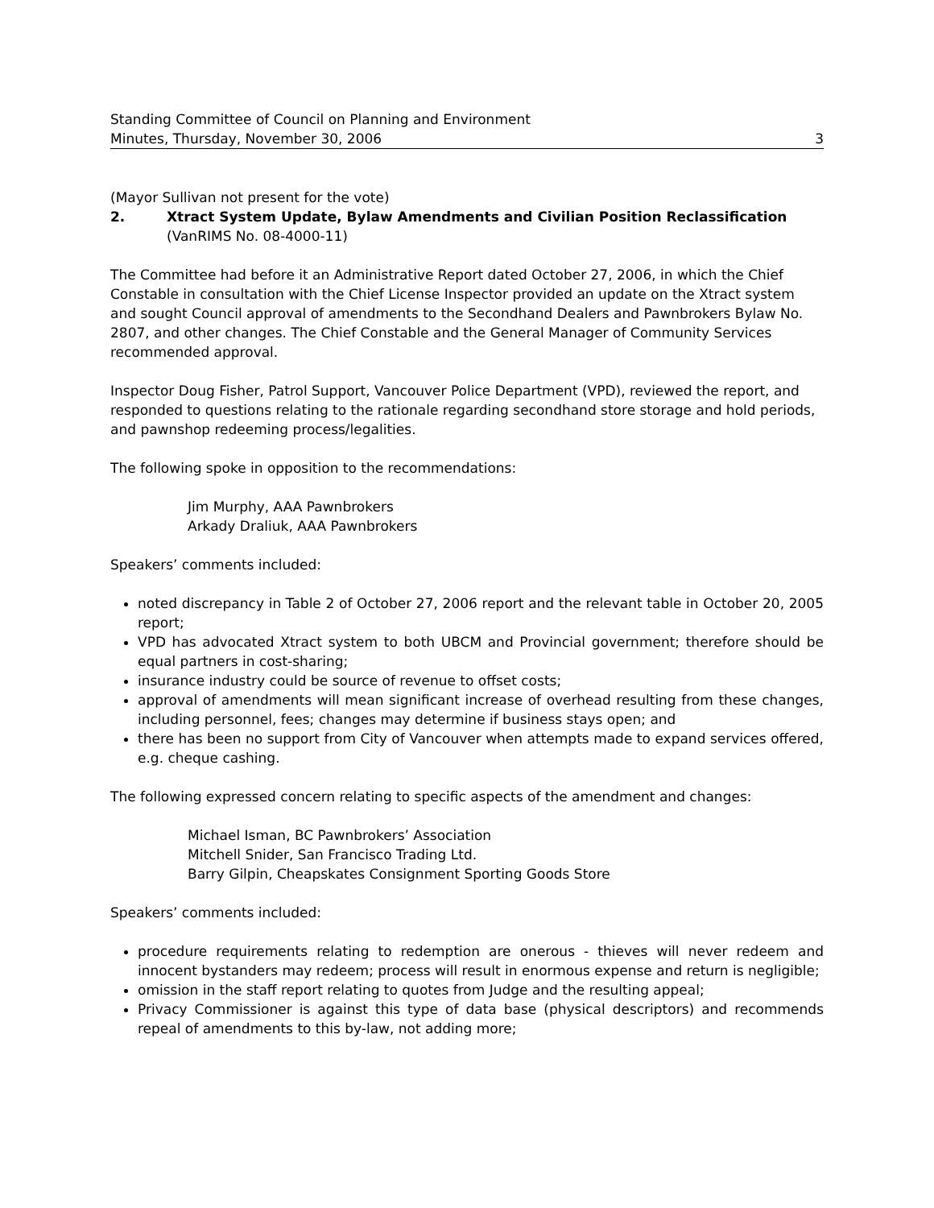Standing Committee of Council on Planning and Environment
Minutes, Thursday, November 30, 2006 3
(Mayor Sullivan not present for the vote)
2. Xtract System Update, Bylaw Amendments and Civilian Position Reclassification
(VanRIMS No. 08-4000-11)
The Committee had before it an Administrative Report dated October 27, 2006, in which the Chief Constable in consultation with the Chief License Inspector provided an update on the Xtract system and sought Council approval of amendments to the Secondhand Dealers and Pawnbrokers Bylaw No. 2807, and other changes. The Chief Constable and the General Manager of Community Services recommended approval.
Inspector Doug Fisher, Patrol Support, Vancouver Police Department (VPD), reviewed the report, and responded to questions relating to the rationale regarding secondhand store storage and hold periods, and pawnshop redeeming process/legalities.
The following spoke in opposition to the recommendations:
Jim Murphy, AAA Pawnbrokers
Arkady Draliuk, AAA Pawnbrokers
Speakers’ comments included:
noted discrepancy in Table 2 of October 27, 2006 report and the relevant table in October 20, 2005 report;
VPD has advocated Xtract system to both UBCM and Provincial government; therefore should be equal partners in cost-sharing;
insurance industry could be source of revenue to offset costs;
approval of amendments will mean significant increase of overhead resulting from these changes, including personnel, fees; changes may determine if business stays open; and
there has been no support from City of Vancouver when attempts made to expand services offered, e.g. cheque cashing.
The following expressed concern relating to specific aspects of the amendment and changes:
Michael Isman, BC Pawnbrokers’ Association
Mitchell Snider, San Francisco Trading Ltd.
Barry Gilpin, Cheapskates Consignment Sporting Goods Store
Speakers’ comments included:
procedure requirements relating to redemption are onerous - thieves will never redeem and innocent bystanders may redeem; process will result in enormous expense and return is negligible;
omission in the staff report relating to quotes from Judge and the resulting appeal;
Privacy Commissioner is against this type of data base (physical descriptors) and recommends repeal of amendments to this by-law, not adding more;